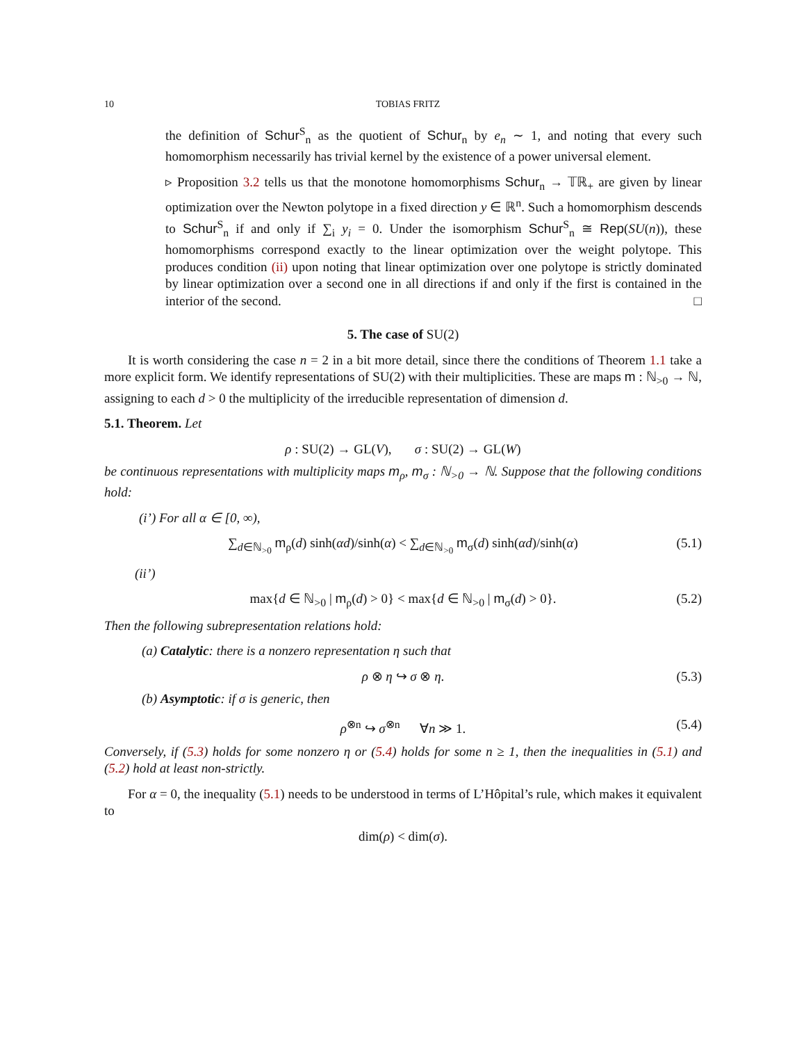10 TOBIAS FRITZ
the definition of Schur<sup>S</sup><sub>n</sub> as the quotient of Schur<sub>n</sub> by e<sub>n</sub> ∼ 1, and noting that every such homomorphism necessarily has trivial kernel by the existence of a power universal element.
▹ Proposition 3.2 tells us that the monotone homomorphisms Schur<sub>n</sub> → 𝕋ℝ<sub>+</sub> are given by linear optimization over the Newton polytope in a fixed direction y ∈ ℝ<sup>n</sup>. Such a homomorphism descends to Schur<sup>S</sup><sub>n</sub> if and only if ∑<sub>i</sub> y<sub>i</sub> = 0. Under the isomorphism Schur<sup>S</sup><sub>n</sub> ≅ Rep(SU(n)), these homomorphisms correspond exactly to the linear optimization over the weight polytope. This produces condition (ii) upon noting that linear optimization over one polytope is strictly dominated by linear optimization over a second one in all directions if and only if the first is contained in the interior of the second. □
5. The case of SU(2)
It is worth considering the case n = 2 in a bit more detail, since there the conditions of Theorem 1.1 take a more explicit form. We identify representations of SU(2) with their multiplicities. These are maps m : ℕ<sub>>0</sub> → ℕ, assigning to each d > 0 the multiplicity of the irreducible representation of dimension d.
5.1. Theorem. Let
ρ : SU(2) → GL(V), σ : SU(2) → GL(W)
be continuous representations with multiplicity maps m<sub>ρ</sub>, m<sub>σ</sub> : ℕ<sub>>0</sub> → ℕ. Suppose that the following conditions hold:
(i’) For all α ∈ [0, ∞),
∑<sub>d∈ℕ<sub>>0</sub></sub> m<sub>ρ</sub>(d) sinh(αd)/sinh(α) < ∑<sub>d∈ℕ<sub>>0</sub></sub> m<sub>σ</sub>(d) sinh(αd)/sinh(α) (5.1)
(ii’)
max{d ∈ ℕ<sub>>0</sub> | m<sub>ρ</sub>(d) > 0} < max{d ∈ ℕ<sub>>0</sub> | m<sub>σ</sub>(d) > 0}. (5.2)
Then the following subrepresentation relations hold:
(a) Catalytic: there is a nonzero representation η such that
ρ ⊗ η ↪ σ ⊗ η. (5.3)
(b) Asymptotic: if σ is generic, then
ρ<sup>⊗n</sup> ↪ σ<sup>⊗n</sup> ∀n ≫ 1. (5.4)
Conversely, if (5.3) holds for some nonzero η or (5.4) holds for some n ≥ 1, then the inequalities in (5.1) and (5.2) hold at least non-strictly.
For α = 0, the inequality (5.1) needs to be understood in terms of L’Hôpital’s rule, which makes it equivalent to
dim(ρ) < dim(σ).